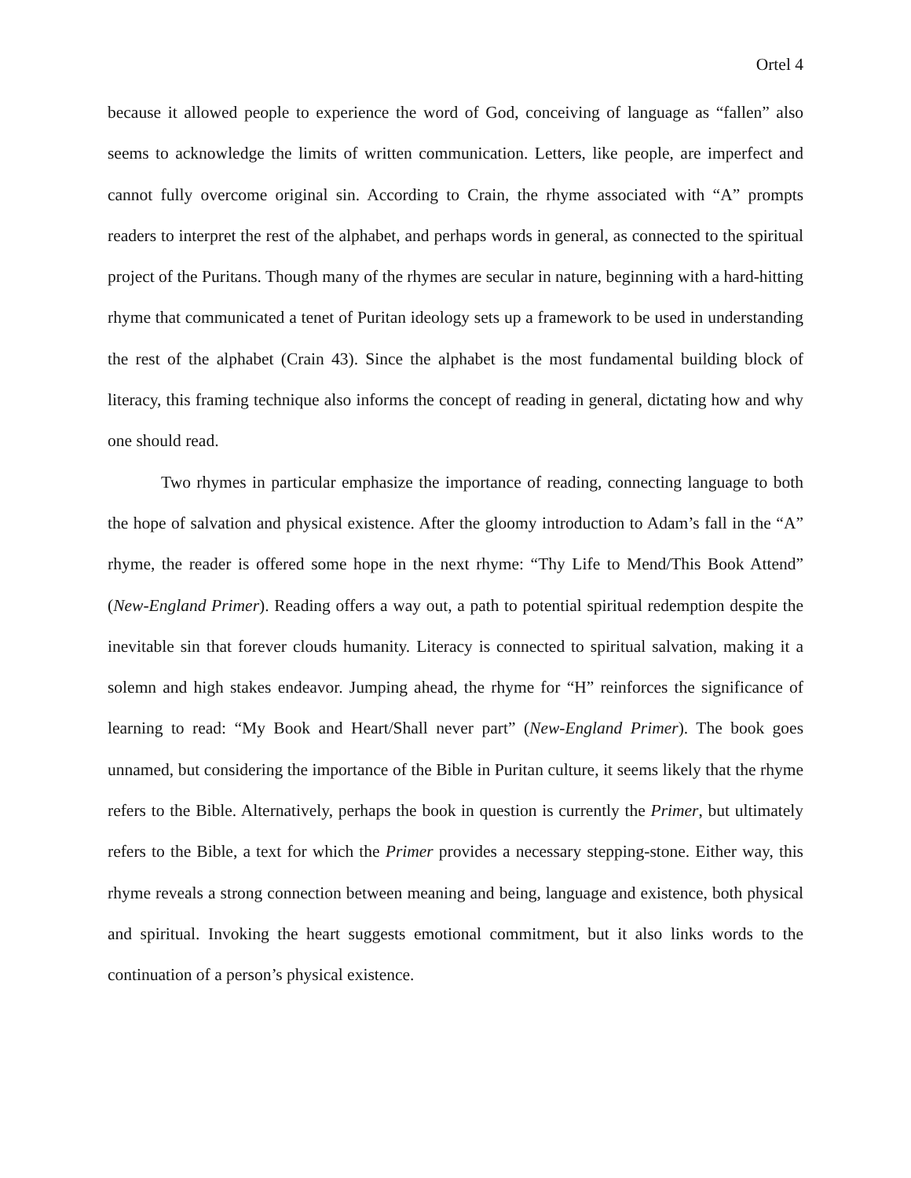Ortel 4
because it allowed people to experience the word of God, conceiving of language as “fallen” also seems to acknowledge the limits of written communication. Letters, like people, are imperfect and cannot fully overcome original sin. According to Crain, the rhyme associated with “A” prompts readers to interpret the rest of the alphabet, and perhaps words in general, as connected to the spiritual project of the Puritans. Though many of the rhymes are secular in nature, beginning with a hard-hitting rhyme that communicated a tenet of Puritan ideology sets up a framework to be used in understanding the rest of the alphabet (Crain 43). Since the alphabet is the most fundamental building block of literacy, this framing technique also informs the concept of reading in general, dictating how and why one should read.
Two rhymes in particular emphasize the importance of reading, connecting language to both the hope of salvation and physical existence. After the gloomy introduction to Adam’s fall in the “A” rhyme, the reader is offered some hope in the next rhyme: “Thy Life to Mend/This Book Attend” (New-England Primer). Reading offers a way out, a path to potential spiritual redemption despite the inevitable sin that forever clouds humanity. Literacy is connected to spiritual salvation, making it a solemn and high stakes endeavor. Jumping ahead, the rhyme for “H” reinforces the significance of learning to read: “My Book and Heart/Shall never part” (New-England Primer). The book goes unnamed, but considering the importance of the Bible in Puritan culture, it seems likely that the rhyme refers to the Bible. Alternatively, perhaps the book in question is currently the Primer, but ultimately refers to the Bible, a text for which the Primer provides a necessary stepping-stone. Either way, this rhyme reveals a strong connection between meaning and being, language and existence, both physical and spiritual. Invoking the heart suggests emotional commitment, but it also links words to the continuation of a person’s physical existence.